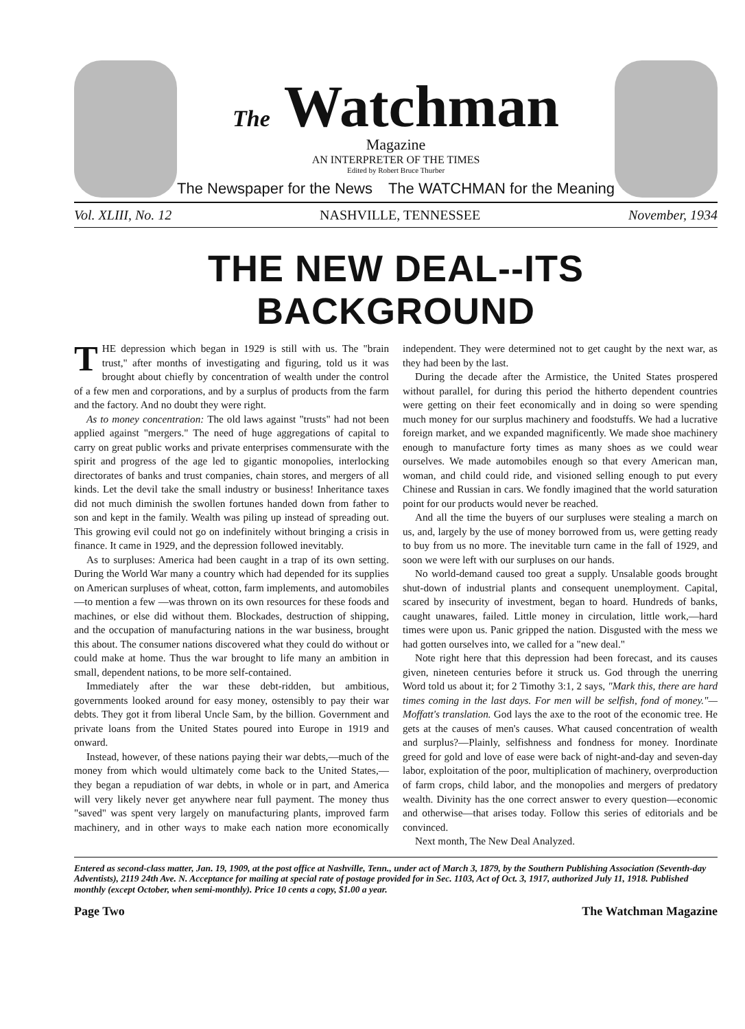The Watchman
Magazine
AN INTERPRETER OF THE TIMES
Edited by Robert Bruce Thurber
The Newspaper for the News The WATCHMAN for the Meaning
Vol. XLIII, No. 12 NASHVILLE, TENNESSEE November, 1934
THE NEW DEAL--ITS BACKGROUND
THE depression which began in 1929 is still with us. The "brain trust," after months of investigating and figuring, told us it was brought about chiefly by concentration of wealth under the control of a few men and corporations, and by a surplus of products from the farm and the factory. And no doubt they were right.
As to money concentration: The old laws against "trusts" had not been applied against "mergers." The need of huge aggregations of capital to carry on great public works and private enterprises commensurate with the spirit and progress of the age led to gigantic monopolies, interlocking directorates of banks and trust companies, chain stores, and mergers of all kinds. Let the devil take the small industry or business! Inheritance taxes did not much diminish the swollen fortunes handed down from father to son and kept in the family. Wealth was piling up instead of spreading out. This growing evil could not go on indefinitely without bringing a crisis in finance. It came in 1929, and the depression followed inevitably.
As to surpluses: America had been caught in a trap of its own setting. During the World War many a country which had depended for its supplies on American surpluses of wheat, cotton, farm implements, and automobiles—to mention a few —was thrown on its own resources for these foods and machines, or else did without them. Blockades, destruction of shipping, and the occupation of manufacturing nations in the war business, brought this about. The consumer nations discovered what they could do without or could make at home. Thus the war brought to life many an ambition in small, dependent nations, to be more self-contained.
Immediately after the war these debt-ridden, but ambitious, governments looked around for easy money, ostensibly to pay their war debts. They got it from liberal Uncle Sam, by the billion. Government and private loans from the United States poured into Europe in 1919 and onward.
Instead, however, of these nations paying their war debts,—much of the money from which would ultimately come back to the United States,—they began a repudiation of war debts, in whole or in part, and America will very likely never get anywhere near full payment. The money thus "saved" was spent very largely on manufacturing plants, improved farm machinery, and in other ways to make each nation more economically independent. They were determined not to get caught by the next war, as they had been by the last.
During the decade after the Armistice, the United States prospered without parallel, for during this period the hitherto dependent countries were getting on their feet economically and in doing so were spending much money for our surplus machinery and foodstuffs. We had a lucrative foreign market, and we expanded magnificently. We made shoe machinery enough to manufacture forty times as many shoes as we could wear ourselves. We made automobiles enough so that every American man, woman, and child could ride, and visioned selling enough to put every Chinese and Russian in cars. We fondly imagined that the world saturation point for our products would never be reached.
And all the time the buyers of our surpluses were stealing a march on us, and, largely by the use of money borrowed from us, were getting ready to buy from us no more. The inevitable turn came in the fall of 1929, and soon we were left with our surpluses on our hands.
No world-demand caused too great a supply. Unsalable goods brought shut-down of industrial plants and consequent unemployment. Capital, scared by insecurity of investment, began to hoard. Hundreds of banks, caught unawares, failed. Little money in circulation, little work,—hard times were upon us. Panic gripped the nation. Disgusted with the mess we had gotten ourselves into, we called for a "new deal."
Note right here that this depression had been forecast, and its causes given, nineteen centuries before it struck us. God through the unerring Word told us about it; for 2 Timothy 3:1, 2 says, "Mark this, there are hard times coming in the last days. For men will be selfish, fond of money."—Moffatt's translation. God lays the axe to the root of the economic tree. He gets at the causes of men's causes. What caused concentration of wealth and surplus?—Plainly, selfishness and fondness for money. Inordinate greed for gold and love of ease were back of night-and-day and seven-day labor, exploitation of the poor, multiplication of machinery, overproduction of farm crops, child labor, and the monopolies and mergers of predatory wealth. Divinity has the one correct answer to every question—economic and otherwise—that arises today. Follow this series of editorials and be convinced.
Next month, The New Deal Analyzed.
Entered as second-class matter, Jan. 19, 1909, at the post office at Nashville, Tenn., under act of March 3, 1879, by the Southern Publishing Association (Seventh-day Adventists), 2119 24th Ave. N. Acceptance for mailing at special rate of postage provided for in Sec. 1103, Act of Oct. 3, 1917, authorized July 11, 1918. Published monthly (except October, when semi-monthly). Price 10 cents a copy, $1.00 a year.
Page Two The Watchman Magazine